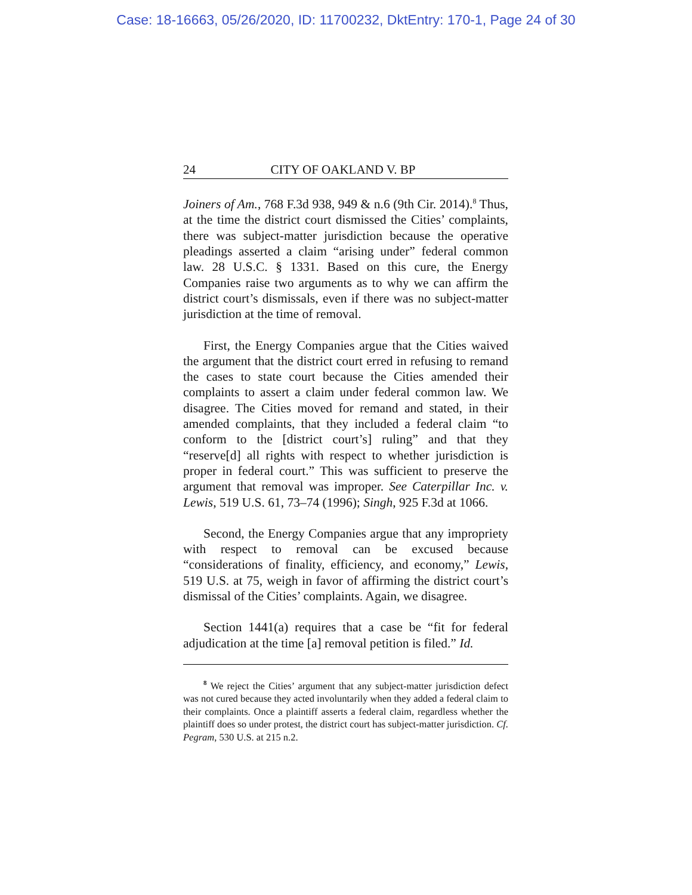Case: 18-16663, 05/26/2020, ID: 11700232, DktEntry: 170-1, Page 24 of 30
24 CITY OF OAKLAND V. BP
Joiners of Am., 768 F.3d 938, 949 & n.6 (9th Cir. 2014).<sup>8</sup> Thus, at the time the district court dismissed the Cities’ complaints, there was subject-matter jurisdiction because the operative pleadings asserted a claim “arising under” federal common law. 28 U.S.C. § 1331. Based on this cure, the Energy Companies raise two arguments as to why we can affirm the district court’s dismissals, even if there was no subject-matter jurisdiction at the time of removal.
First, the Energy Companies argue that the Cities waived the argument that the district court erred in refusing to remand the cases to state court because the Cities amended their complaints to assert a claim under federal common law. We disagree. The Cities moved for remand and stated, in their amended complaints, that they included a federal claim “to conform to the [district court’s] ruling” and that they “reserve[d] all rights with respect to whether jurisdiction is proper in federal court.” This was sufficient to preserve the argument that removal was improper. See Caterpillar Inc. v. Lewis, 519 U.S. 61, 73–74 (1996); Singh, 925 F.3d at 1066.
Second, the Energy Companies argue that any impropriety with respect to removal can be excused because “considerations of finality, efficiency, and economy,” Lewis, 519 U.S. at 75, weigh in favor of affirming the district court’s dismissal of the Cities’ complaints. Again, we disagree.
Section 1441(a) requires that a case be “fit for federal adjudication at the time [a] removal petition is filed.” Id.
<sup>8</sup> We reject the Cities’ argument that any subject-matter jurisdiction defect was not cured because they acted involuntarily when they added a federal claim to their complaints. Once a plaintiff asserts a federal claim, regardless whether the plaintiff does so under protest, the district court has subject-matter jurisdiction. Cf. Pegram, 530 U.S. at 215 n.2.